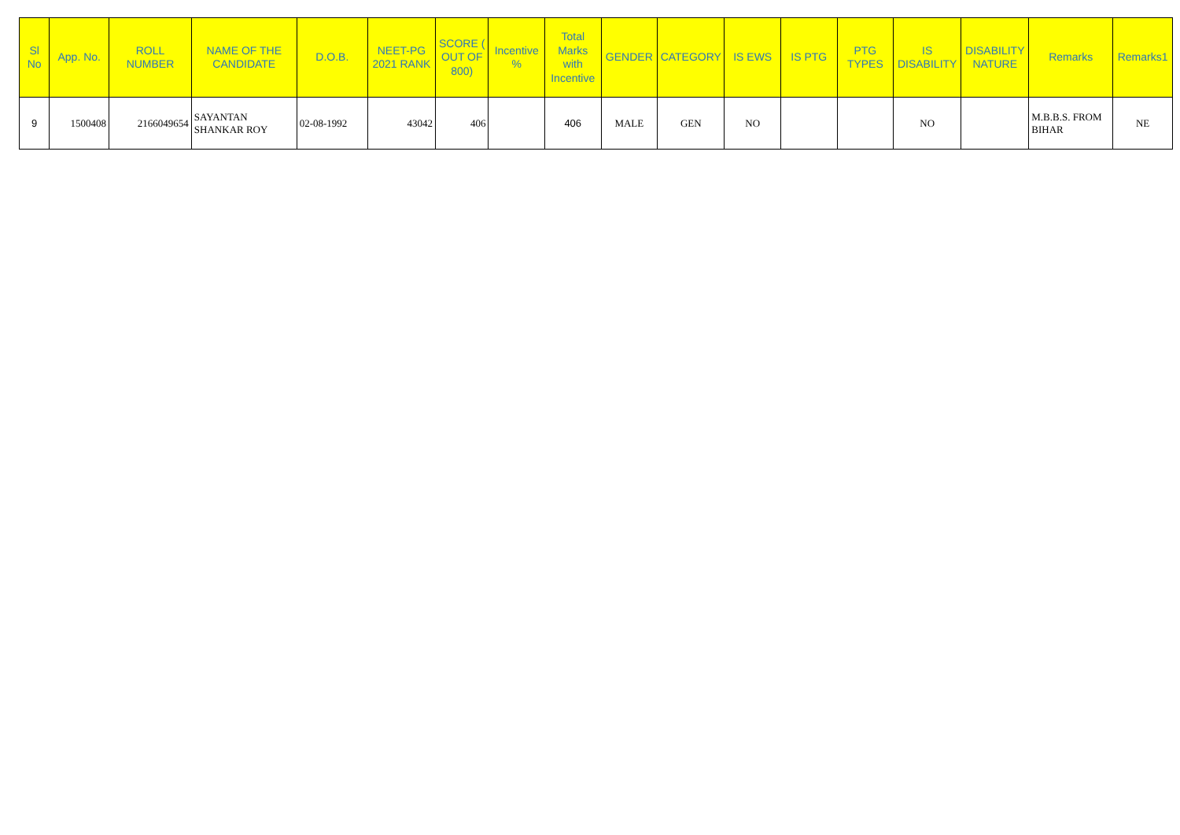| Sl No | App. No. | ROLL NUMBER | NAME OF THE CANDIDATE | D.O.B. | NEET-PG 2021 RANK | SCORE ( OUT OF 800) | Incentive % | Total Marks with Incentive | GENDER | CATEGORY | IS EWS | IS PTG | PTG TYPES | IS DISABILITY | DISABILITY NATURE | Remarks | Remarks1 |
| --- | --- | --- | --- | --- | --- | --- | --- | --- | --- | --- | --- | --- | --- | --- | --- | --- | --- |
| 9 | 1500408 | 2166049654 | SAYANTAN SHANKAR ROY | 02-08-1992 | 43042 | 406 | | 406 | MALE | GEN | NO | | | NO | | M.B.B.S. FROM BIHAR | NE |